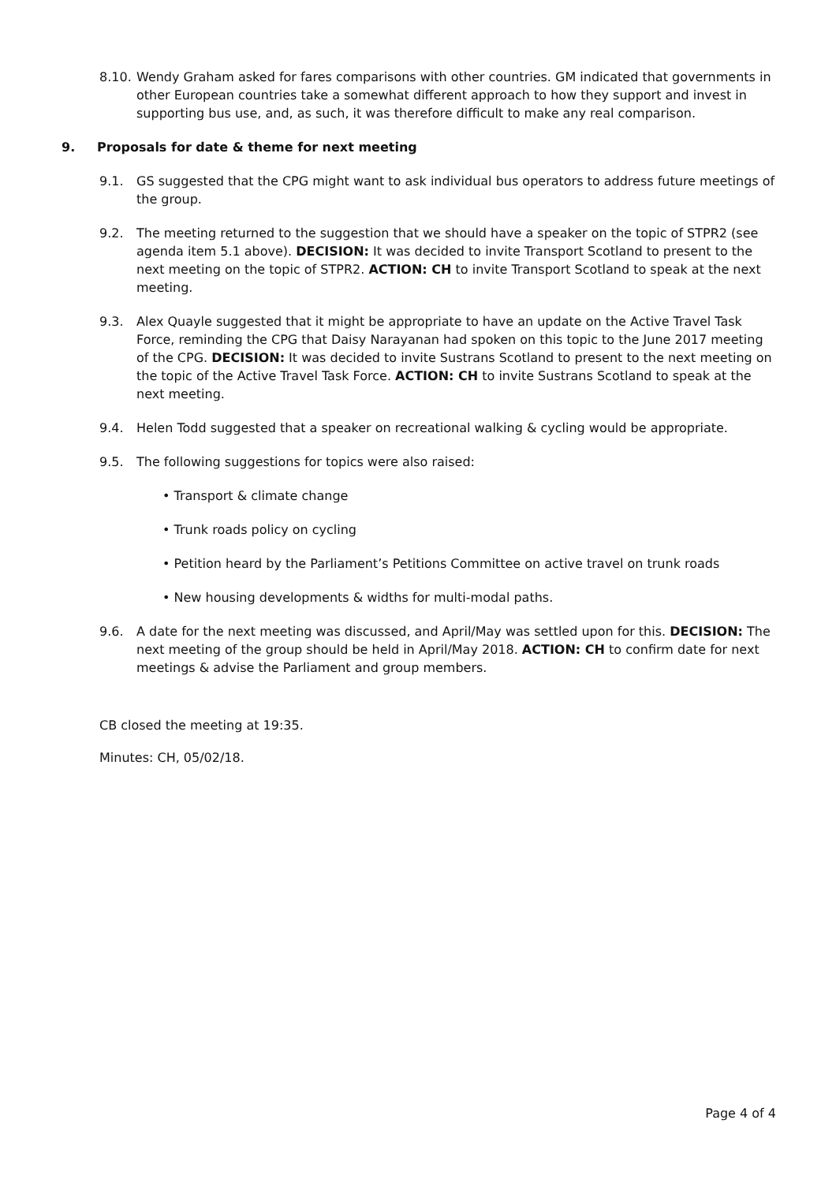8.10.
Wendy Graham asked for fares comparisons with other countries. GM indicated that governments in other European countries take a somewhat different approach to how they support and invest in supporting bus use, and, as such, it was therefore difficult to make any real comparison.
9. Proposals for date & theme for next meeting
9.1. GS suggested that the CPG might want to ask individual bus operators to address future meetings of the group.
9.2. The meeting returned to the suggestion that we should have a speaker on the topic of STPR2 (see agenda item 5.1 above). DECISION: It was decided to invite Transport Scotland to present to the next meeting on the topic of STPR2. ACTION: CH to invite Transport Scotland to speak at the next meeting.
9.3. Alex Quayle suggested that it might be appropriate to have an update on the Active Travel Task Force, reminding the CPG that Daisy Narayanan had spoken on this topic to the June 2017 meeting of the CPG. DECISION: It was decided to invite Sustrans Scotland to present to the next meeting on the topic of the Active Travel Task Force. ACTION: CH to invite Sustrans Scotland to speak at the next meeting.
9.4. Helen Todd suggested that a speaker on recreational walking & cycling would be appropriate.
9.5. The following suggestions for topics were also raised:
• Transport & climate change
• Trunk roads policy on cycling
• Petition heard by the Parliament’s Petitions Committee on active travel on trunk roads
• New housing developments & widths for multi-modal paths.
9.6. A date for the next meeting was discussed, and April/May was settled upon for this. DECISION: The next meeting of the group should be held in April/May 2018. ACTION: CH to confirm date for next meetings & advise the Parliament and group members.
CB closed the meeting at 19:35.
Minutes: CH, 05/02/18.
Page 4 of 4